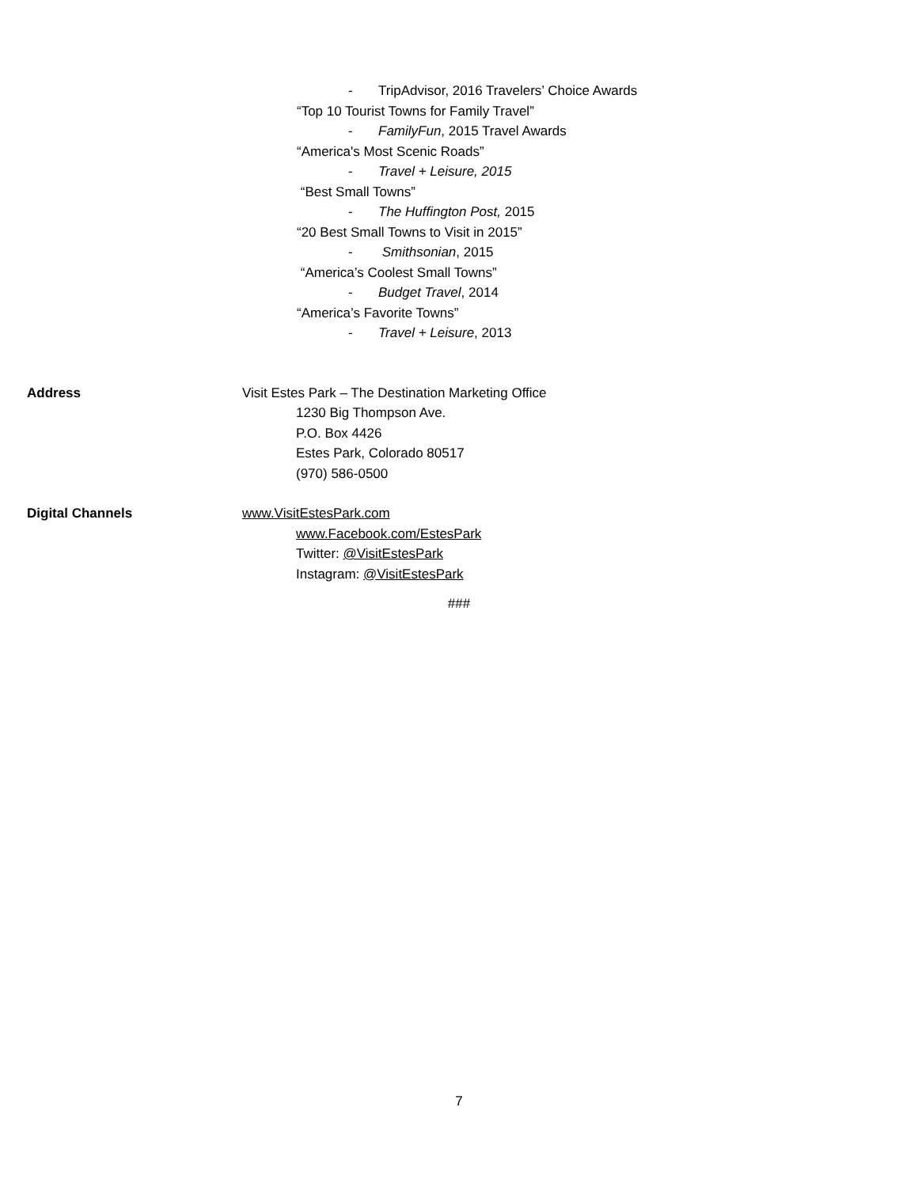- TripAdvisor, 2016 Travelers’ Choice Awards
“Top 10 Tourist Towns for Family Travel”
- FamilyFun, 2015 Travel Awards
“America's Most Scenic Roads”
- Travel + Leisure, 2015
“Best Small Towns”
- The Huffington Post, 2015
“20 Best Small Towns to Visit in 2015”
- Smithsonian, 2015
“America’s Coolest Small Towns”
- Budget Travel, 2014
“America’s Favorite Towns”
- Travel + Leisure, 2013
Address Visit Estes Park – The Destination Marketing Office
1230 Big Thompson Ave.
P.O. Box 4426
Estes Park, Colorado 80517
(970) 586-0500
Digital Channels www.VisitEstesPark.com
www.Facebook.com/EstesPark
Twitter: @VisitEstesPark
Instagram: @VisitEstesPark
###
7